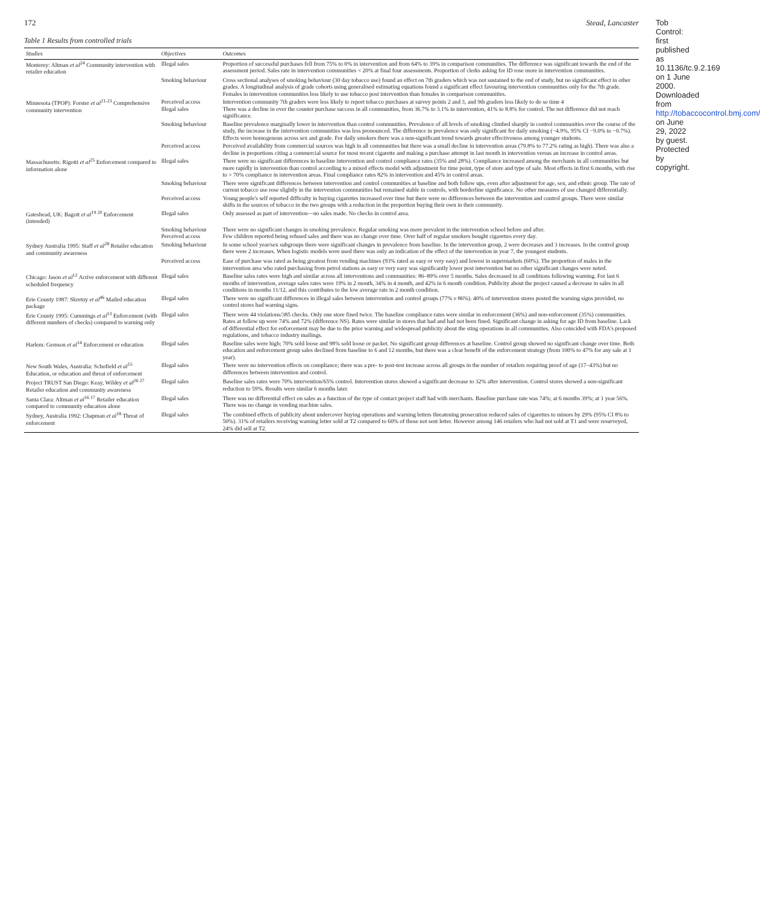172 Stead, Lancaster
Table 1 Results from controlled trials
| Studies | Objectives | Outcomes |
| --- | --- | --- |
| Monterey: Altman et al<sup>24</sup> Community intervention with retailer education | Illegal sales | Proportion of successful purchases fell from 75% to 0% in intervention and from 64% to 39% in comparison communities. The difference was significant towards the end of the assessment period. Sales rate in intervention communities < 20% at final four assessments. Proportion of clerks asking for ID rose more in intervention communities. |
| | Smoking behaviour | Cross sectional analyses of smoking behaviour (30 day tobacco use) found an effect on 7th graders which was not sustained to the end of study, but no significant effect in other grades. A longitudinal analysis of grade cohorts using generalised estimating equations found a significant effect favouring intervention communities only for the 7th grade. Females in intervention communities less likely to use tobacco post intervention than females in comparison communities. |
| Minnesota (TPOP): Forster et al<sup>21-23</sup> Comprehensive community intervention | Perceived access Illegal sales | Intervention community 7th graders were less likely to report tobacco purchases at survey points 2 and 3, and 9th graders less likely to do so time 4 There was a decline in over the counter purchase success in all communities, from 36.7% to 3.1% in intervention, 41% to 8.8% for control. The net difference did not reach significance. |
| | Smoking behaviour | Baseline prevalence marginally lower in intervention than control communities. Prevalence of all levels of smoking climbed sharply in control communities over the course of the study, the increase in the intervention communities was less pronounced. The difference in prevalence was only significant for daily smoking (−4.9%, 95% CI −9.0% to −0.7%). Effects were homogenous across sex and grade. For daily smokers there was a non-significant trend towards greater effectiveness among younger students. |
| | Perceived access | Perceived availability from commercial sources was high in all communities but there was a small decline in intervention areas (79.8% to 77.2% rating as high). There was also a decline in proportions citing a commercial source for most recent cigarette and making a purchase attempt in last month in intervention versus an increase in control areas. |
| Massachusetts: Rigotti et al<sup>25</sup> Enforcement compared to information alone | Illegal sales | There were no significant differences in baseline intervention and control compliance rates (35% and 28%). Compliance increased among the merchants in all communities but more rapidly in intervention than control according to a mixed effects model with adjustment for time point, type of store and type of sale. Most effects in first 6 months, with rise to > 70% compliance in intervention areas. Final compliance rates 82% in intervention and 45% in control areas. |
| | Smoking behaviour | There were significant differences between intervention and control communities at baseline and both follow ups, even after adjustment for age, sex, and ethnic group. The rate of current tobacco use rose slightly in the intervention communities but remained stable in controls, with borderline significance. No other measures of use changed differentially. |
| | Perceived access | Young people's self reported difficulty in buying cigarettes increased over time but there were no differences between the intervention and control groups. There were similar shifts in the sources of tobacco in the two groups with a reduction in the proportion buying their own in their community. |
| Gateshead, UK: Bagott et al<sup>19 20</sup> Enforcement (intended) | Illegal sales | Only assessed as part of intervention—no sales made. No checks in control area. |
| | Smoking behaviour Perceived access | There were no significant changes in smoking prevalence. Regular smoking was more prevalent in the intervention school before and after. Few children reported being refused sales and there was no change over time. Over half of regular smokers bought cigarettes every day. |
| Sydney Australia 1995: Staff et al<sup>28</sup> Retailer education and community awareness | Smoking behaviour | In some school year/sex subgroups there were significant changes in prevalence from baseline. In the intervention group, 2 were decreases and 3 increases. In the control group there were 2 increases. When logistic models were used there was only an indication of the effect of the intervention in year 7, the youngest students. |
| | Perceived access | Ease of purchase was rated as being greatest from vending machines (93% rated as easy or very easy) and lowest in supermarkets (60%). The proportion of males in the intervention area who rated purchasing from petrol stations as easy or very easy was significantly lower post intervention but no other significant changes were noted. |
| Chicago: Jason et al<sup>12</sup> Active enforcement with different scheduled frequency | Illegal sales | Baseline sales rates were high and similar across all interventions and communities: 86–89% over 5 months. Sales decreased in all conditions following warning. For last 6 months of intervention, average sales rates were 19% in 2 month, 34% in 4 month, and 42% in 6 month condition. Publicity about the project caused a decrease in sales in all conditions in months 11/12, and this contributes to the low average rate in 2 month condition. |
| Erie County 1987: Skretny et al<sup>46</sup> Mailed education package | Illegal sales | There were no significant differences in illegal sales between intervention and control groups (77% v 86%). 40% of intervention stores posted the warning signs provided, no control stores had warning signs. |
| Erie County 1995: Cummings et al<sup>13</sup> Enforcement (with different numbers of checks) compared to warning only | Illegal sales | There were 44 violations/385 checks. Only one store fined twice. The baseline compliance rates were similar in enforcement (36%) and non-enforcement (35%) communities. Rates at follow up were 74% and 72% (difference NS). Rates were similar in stores that had and had not been fined. Significant change in asking for age ID from baseline. Lack of differential effect for enforcement may be due to the prior warning and widespread publicity about the sting operations in all communities. Also coincided with FDA's proposed regulations, and tobacco industry mailings. |
| Harlem: Gemson et al<sup>14</sup> Enforcement or education | Illegal sales | Baseline sales were high; 70% sold loose and 98% sold loose or packet. No significant group differences at baseline. Control group showed no significant change over time. Both education and enforcement group sales declined from baseline to 6 and 12 months, but there was a clear benefit of the enforcement strategy (from 100% to 47% for any sale at 1 year). |
| New South Wales, Australia: Schofield et al<sup>15</sup> Education, or education and threat of enforcement | Illegal sales | There were no intervention effects on compliance; there was a pre- to post-test increase across all groups in the number of retailers requiring proof of age (17–43%) but no differences between intervention and control. |
| Project TRUST San Diego: Keay, Wildey et al<sup>26 27</sup> Retailer education and community awareness | Illegal sales | Baseline sales rates were 70% intervention/65% control. Intervention stores showed a significant decrease to 32% after intervention. Control stores showed a non-significant reduction to 59%. Results were similar 6 months later. |
| Santa Clara: Altman et al<sup>16 17</sup> Retailer education compared to community education alone | Illegal sales | There was no differential effect on sales as a function of the type of contact project staff had with merchants. Baseline purchase rate was 74%; at 6 months 39%; at 1 year 56%. There was no change in vending machine sales. |
| Sydney, Australia 1992: Chapman et al<sup>18</sup> Threat of enforcement | Illegal sales | The combined effects of publicity about undercover buying operations and warning letters threatening prosecution reduced sales of cigarettes to minors by 29% (95% CI 8% to 50%). 31% of retailers receiving warning letter sold at T2 compared to 60% of those not sent letter. However among 146 retailers who had not sold at T1 and were resurveyed, 24% did sell at T2. |
Tob Control: first published as 10.1136/tc.9.2.169 on 1 June 2000. Downloaded from http://tobaccocontrol.bmj.com/ on June 29, 2022 by guest. Protected by copyright.